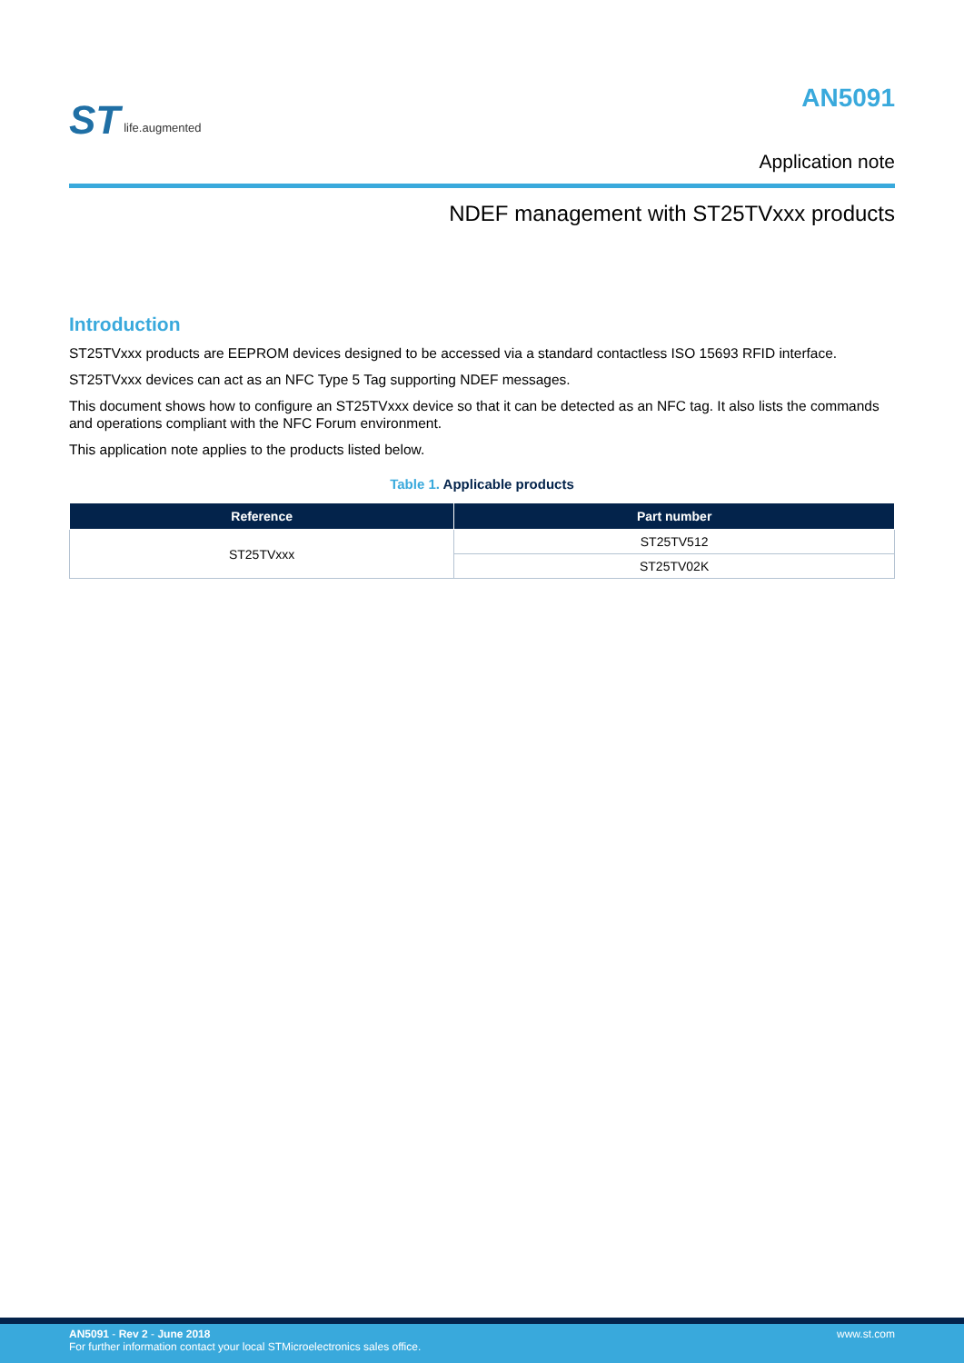ST life.augmented
AN5091
Application note
NDEF management with ST25TVxxx products
Introduction
ST25TVxxx products are EEPROM devices designed to be accessed via a standard contactless ISO 15693 RFID interface.
ST25TVxxx devices can act as an NFC Type 5 Tag supporting NDEF messages.
This document shows how to configure an ST25TVxxx device so that it can be detected as an NFC tag. It also lists the commands and operations compliant with the NFC Forum environment.
This application note applies to the products listed below.
Table 1. Applicable products
| Reference | Part number |
| --- | --- |
| ST25TVxxx | ST25TV512 |
| | ST25TV02K |
AN5091 - Rev 2 - June 2018
For further information contact your local STMicroelectronics sales office.
www.st.com